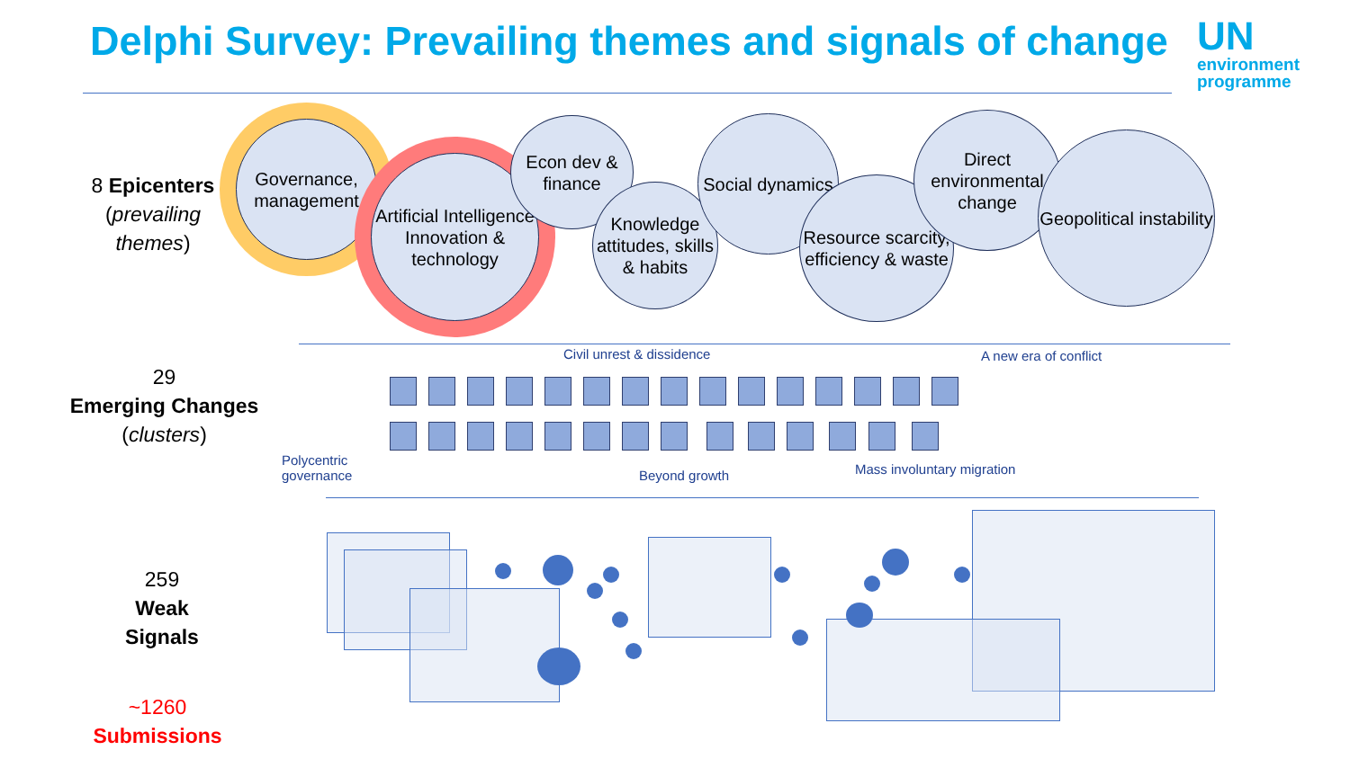Delphi Survey: Prevailing themes and signals of change
UN
environment
programme
8 Epicenters
(prevailing themes)
Governance, management
Artificial Intelligence Innovation & technology
Econ dev & finance
Knowledge attitudes, skills & habits
Social dynamics
Resource scarcity, efficiency & waste
Direct environmental change
Geopolitical instability
29
Emerging Changes
(clusters)
Civil unrest & dissidence A new era of conflict
Polycentric
governance
Beyond growth Mass involuntary migration
259
Weak Signals
~1260
Submissions